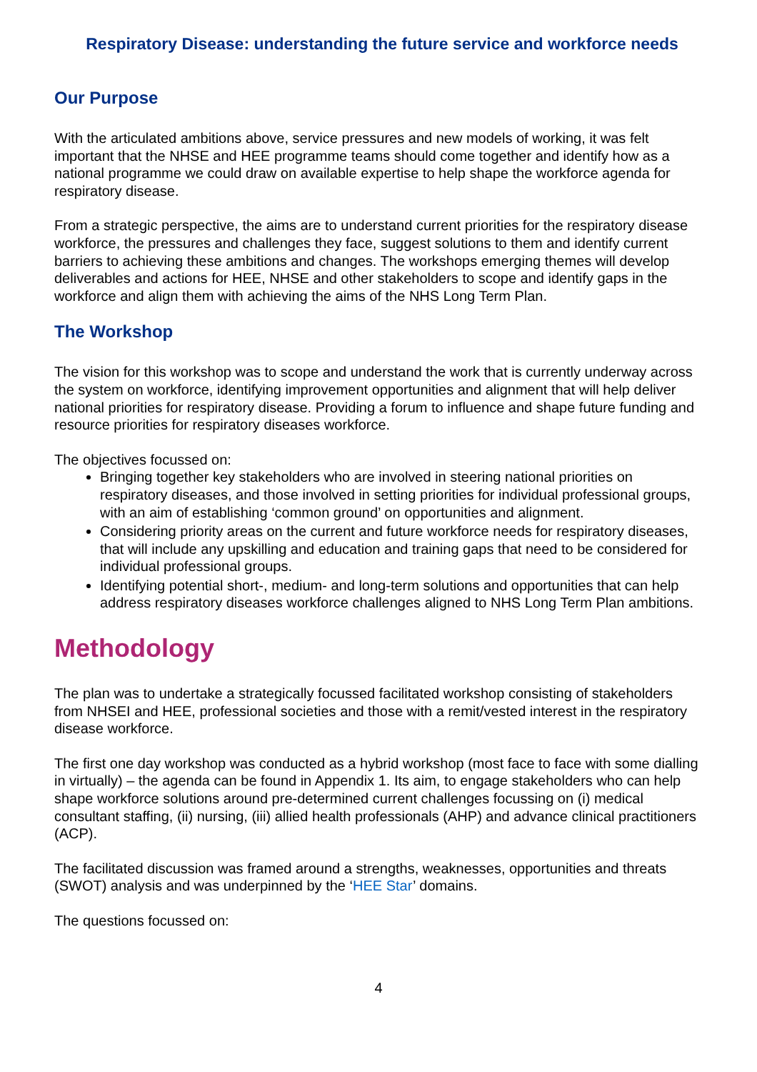Respiratory Disease: understanding the future service and workforce needs
Our Purpose
With the articulated ambitions above, service pressures and new models of working, it was felt important that the NHSE and HEE programme teams should come together and identify how as a national programme we could draw on available expertise to help shape the workforce agenda for respiratory disease.
From a strategic perspective, the aims are to understand current priorities for the respiratory disease workforce, the pressures and challenges they face, suggest solutions to them and identify current barriers to achieving these ambitions and changes. The workshops emerging themes will develop deliverables and actions for HEE, NHSE and other stakeholders to scope and identify gaps in the workforce and align them with achieving the aims of the NHS Long Term Plan.
The Workshop
The vision for this workshop was to scope and understand the work that is currently underway across the system on workforce, identifying improvement opportunities and alignment that will help deliver national priorities for respiratory disease. Providing a forum to influence and shape future funding and resource priorities for respiratory diseases workforce.
The objectives focussed on:
Bringing together key stakeholders who are involved in steering national priorities on respiratory diseases, and those involved in setting priorities for individual professional groups, with an aim of establishing ‘common ground’ on opportunities and alignment.
Considering priority areas on the current and future workforce needs for respiratory diseases, that will include any upskilling and education and training gaps that need to be considered for individual professional groups.
Identifying potential short-, medium- and long-term solutions and opportunities that can help address respiratory diseases workforce challenges aligned to NHS Long Term Plan ambitions.
Methodology
The plan was to undertake a strategically focussed facilitated workshop consisting of stakeholders from NHSEI and HEE, professional societies and those with a remit/vested interest in the respiratory disease workforce.
The first one day workshop was conducted as a hybrid workshop (most face to face with some dialling in virtually) – the agenda can be found in Appendix 1. Its aim, to engage stakeholders who can help shape workforce solutions around pre-determined current challenges focussing on (i) medical consultant staffing, (ii) nursing, (iii) allied health professionals (AHP) and advance clinical practitioners (ACP).
The facilitated discussion was framed around a strengths, weaknesses, opportunities and threats (SWOT) analysis and was underpinned by the ‘HEE Star’ domains.
The questions focussed on:
4